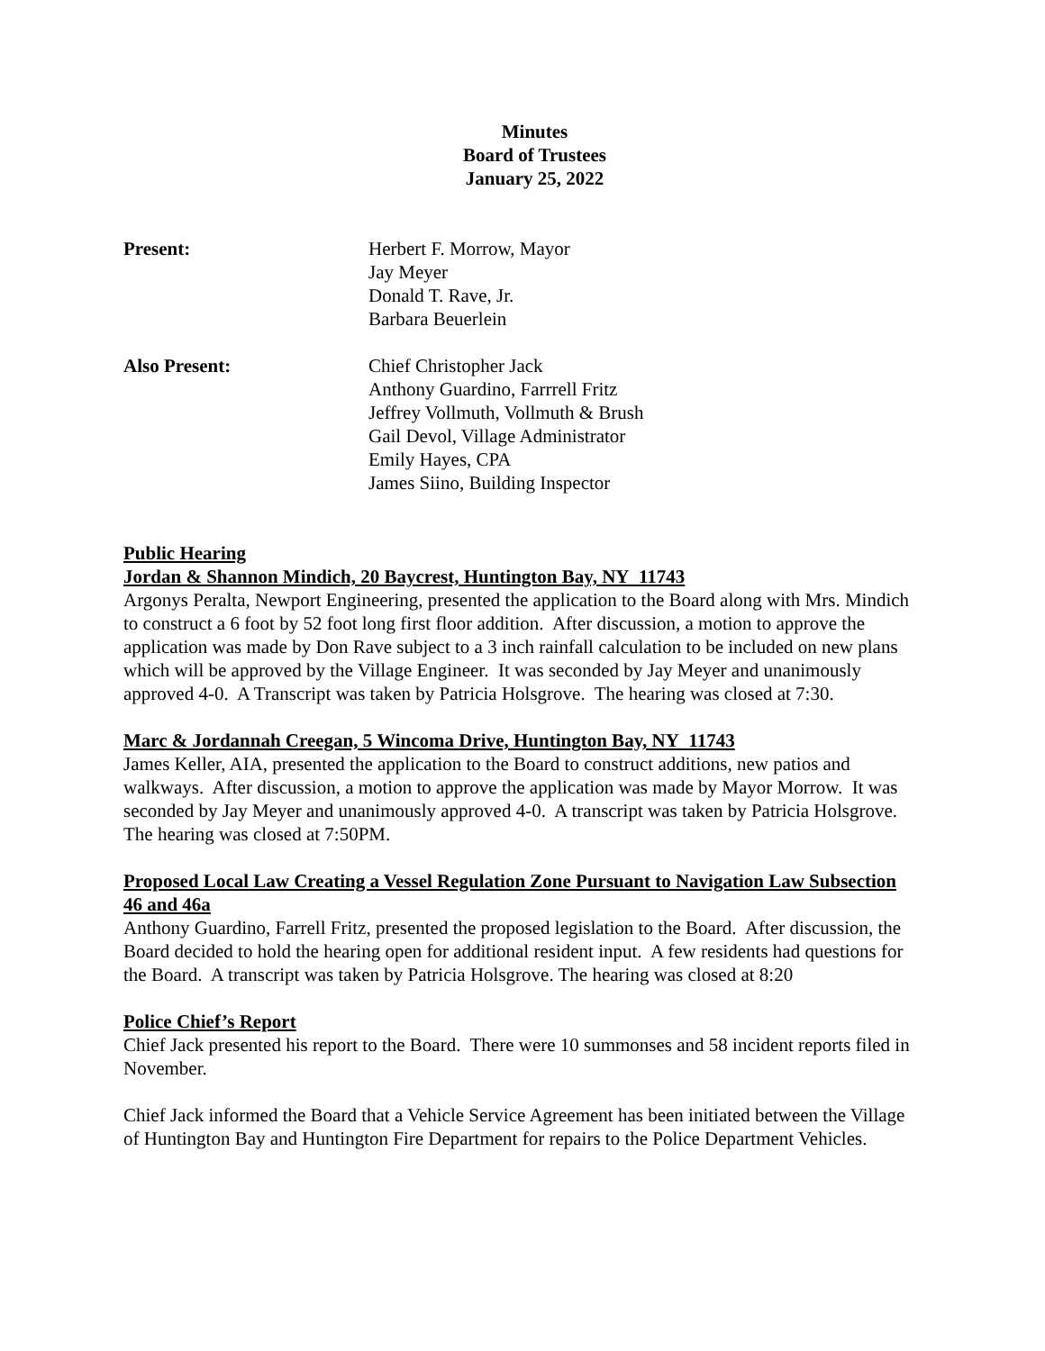Minutes
Board of Trustees
January 25, 2022
Present: Herbert F. Morrow, Mayor
Jay Meyer
Donald T. Rave, Jr.
Barbara Beuerlein
Also Present: Chief Christopher Jack
Anthony Guardino, Farrrell Fritz
Jeffrey Vollmuth, Vollmuth & Brush
Gail Devol, Village Administrator
Emily Hayes, CPA
James Siino, Building Inspector
Public Hearing
Jordan & Shannon Mindich, 20 Baycrest, Huntington Bay, NY 11743
Argonys Peralta, Newport Engineering, presented the application to the Board along with Mrs. Mindich to construct a 6 foot by 52 foot long first floor addition. After discussion, a motion to approve the application was made by Don Rave subject to a 3 inch rainfall calculation to be included on new plans which will be approved by the Village Engineer. It was seconded by Jay Meyer and unanimously approved 4-0. A Transcript was taken by Patricia Holsgrove. The hearing was closed at 7:30.
Marc & Jordannah Creegan, 5 Wincoma Drive, Huntington Bay, NY 11743
James Keller, AIA, presented the application to the Board to construct additions, new patios and walkways. After discussion, a motion to approve the application was made by Mayor Morrow. It was seconded by Jay Meyer and unanimously approved 4-0. A transcript was taken by Patricia Holsgrove. The hearing was closed at 7:50PM.
Proposed Local Law Creating a Vessel Regulation Zone Pursuant to Navigation Law Subsection 46 and 46a
Anthony Guardino, Farrell Fritz, presented the proposed legislation to the Board. After discussion, the Board decided to hold the hearing open for additional resident input. A few residents had questions for the Board. A transcript was taken by Patricia Holsgrove. The hearing was closed at 8:20
Police Chief’s Report
Chief Jack presented his report to the Board. There were 10 summonses and 58 incident reports filed in November.
Chief Jack informed the Board that a Vehicle Service Agreement has been initiated between the Village of Huntington Bay and Huntington Fire Department for repairs to the Police Department Vehicles.